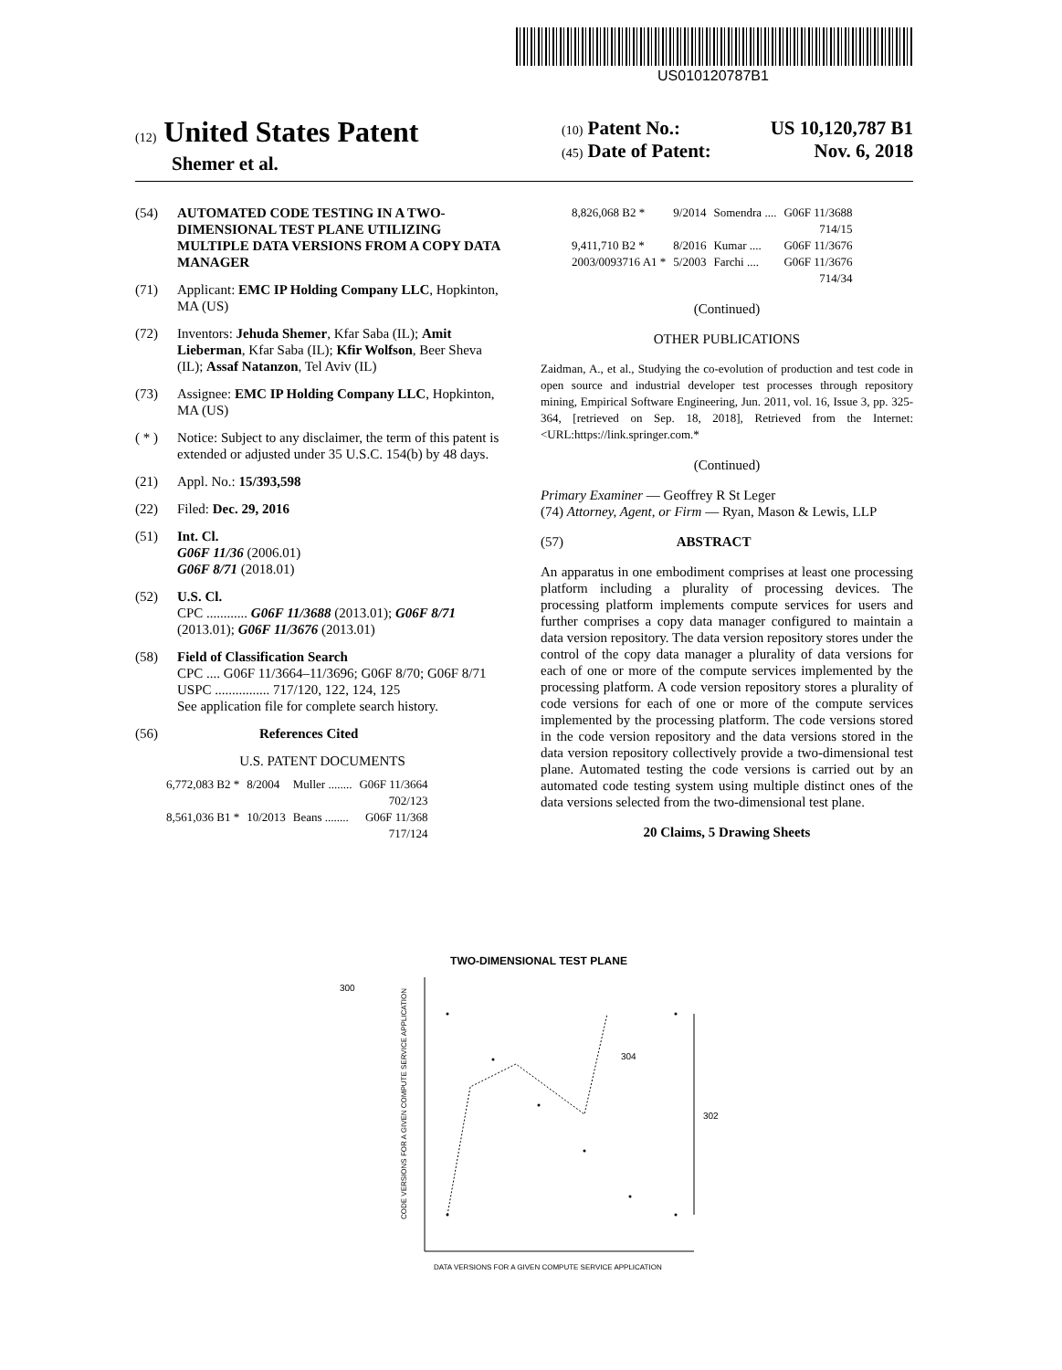US010120787B1
(12) United States Patent
Shemer et al.
(10) Patent No.: US 10,120,787 B1
(45) Date of Patent: Nov. 6, 2018
(54) AUTOMATED CODE TESTING IN A TWO-DIMENSIONAL TEST PLANE UTILIZING MULTIPLE DATA VERSIONS FROM A COPY DATA MANAGER
(71) Applicant: EMC IP Holding Company LLC, Hopkinton, MA (US)
(72) Inventors: Jehuda Shemer, Kfar Saba (IL); Amit Lieberman, Kfar Saba (IL); Kfir Wolfson, Beer Sheva (IL); Assaf Natanzon, Tel Aviv (IL)
(73) Assignee: EMC IP Holding Company LLC, Hopkinton, MA (US)
( * ) Notice: Subject to any disclaimer, the term of this patent is extended or adjusted under 35 U.S.C. 154(b) by 48 days.
(21) Appl. No.: 15/393,598
(22) Filed: Dec. 29, 2016
(51) Int. Cl.
G06F 11/36 (2006.01)
G06F 8/71 (2018.01)
(52) U.S. Cl.
CPC ............ G06F 11/3688 (2013.01); G06F 8/71 (2013.01); G06F 11/3676 (2013.01)
(58) Field of Classification Search
CPC .... G06F 11/3664–11/3696; G06F 8/70; G06F 8/71
USPC ................ 717/120, 122, 124, 125
See application file for complete search history.
(56) References Cited
U.S. PATENT DOCUMENTS
| 6,772,083 B2 * | 8/2004 | Muller ........ | G06F 11/3664 702/123 |
| 8,561,036 B1 * | 10/2013 | Beans ........ | G06F 11/368 717/124 |
| 8,826,068 B2 * | 9/2014 | Somendra .... | G06F 11/3688 714/15 |
| 9,411,710 B2 * | 8/2016 | Kumar .... | G06F 11/3676 |
| 2003/0093716 A1 * | 5/2003 | Farchi .... | G06F 11/3676 714/34 |
(Continued)
OTHER PUBLICATIONS
Zaidman, A., et al., Studying the co-evolution of production and test code in open source and industrial developer test processes through repository mining, Empirical Software Engineering, Jun. 2011, vol. 16, Issue 3, pp. 325-364, [retrieved on Sep. 18, 2018], Retrieved from the Internet: <URL:https://link.springer.com.*
(Continued)
Primary Examiner — Geoffrey R St Leger
(74) Attorney, Agent, or Firm — Ryan, Mason & Lewis, LLP
(57) ABSTRACT
An apparatus in one embodiment comprises at least one processing platform including a plurality of processing devices. The processing platform implements compute services for users and further comprises a copy data manager configured to maintain a data version repository. The data version repository stores under the control of the copy data manager a plurality of data versions for each of one or more of the compute services implemented by the processing platform. A code version repository stores a plurality of code versions for each of one or more of the compute services implemented by the processing platform. The code versions stored in the code version repository and the data versions stored in the data version repository collectively provide a two-dimensional test plane. Automated testing the code versions is carried out by an automated code testing system using multiple distinct ones of the data versions selected from the two-dimensional test plane.
20 Claims, 5 Drawing Sheets
TWO-DIMENSIONAL TEST PLANE
300
304
302
CODE VERSIONS FOR A GIVEN COMPUTE SERVICE APPLICATION
DATA VERSIONS FOR A GIVEN COMPUTE SERVICE APPLICATION